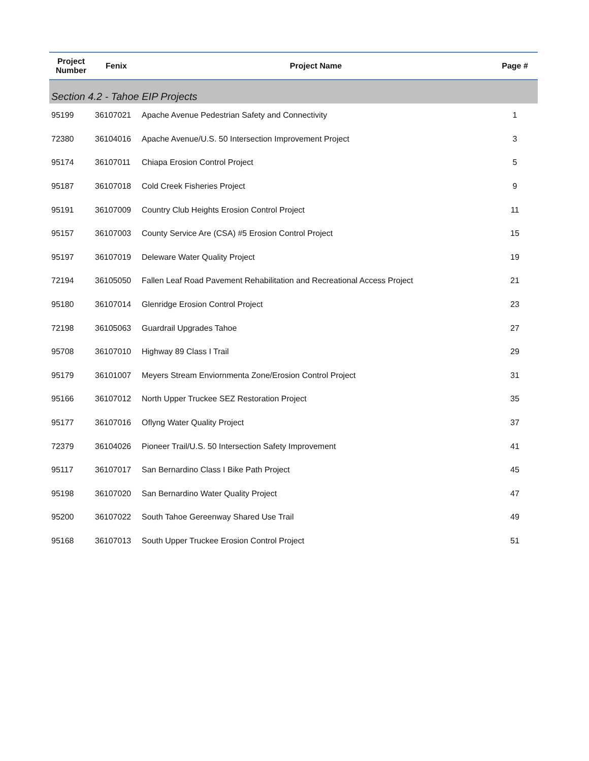| Project Number | Fenix | Project Name | Page # |
| --- | --- | --- | --- |
| Section 4.2 - Tahoe EIP Projects | | | |
| 95199 | 36107021 | Apache Avenue Pedestrian Safety and Connectivity | 1 |
| 72380 | 36104016 | Apache Avenue/U.S. 50 Intersection Improvement Project | 3 |
| 95174 | 36107011 | Chiapa Erosion Control Project | 5 |
| 95187 | 36107018 | Cold Creek Fisheries Project | 9 |
| 95191 | 36107009 | Country Club Heights Erosion Control Project | 11 |
| 95157 | 36107003 | County Service Are (CSA) #5 Erosion Control Project | 15 |
| 95197 | 36107019 | Deleware Water Quality Project | 19 |
| 72194 | 36105050 | Fallen Leaf Road Pavement Rehabilitation and Recreational Access Project | 21 |
| 95180 | 36107014 | Glenridge Erosion Control Project | 23 |
| 72198 | 36105063 | Guardrail Upgrades Tahoe | 27 |
| 95708 | 36107010 | Highway 89 Class I Trail | 29 |
| 95179 | 36101007 | Meyers Stream Enviornmenta Zone/Erosion Control Project | 31 |
| 95166 | 36107012 | North Upper Truckee SEZ Restoration Project | 35 |
| 95177 | 36107016 | Oflyng Water Quality Project | 37 |
| 72379 | 36104026 | Pioneer Trail/U.S. 50 Intersection Safety Improvement | 41 |
| 95117 | 36107017 | San Bernardino Class I Bike Path Project | 45 |
| 95198 | 36107020 | San Bernardino Water Quality Project | 47 |
| 95200 | 36107022 | South Tahoe Gereenway Shared Use Trail | 49 |
| 95168 | 36107013 | South Upper Truckee Erosion Control Project | 51 |